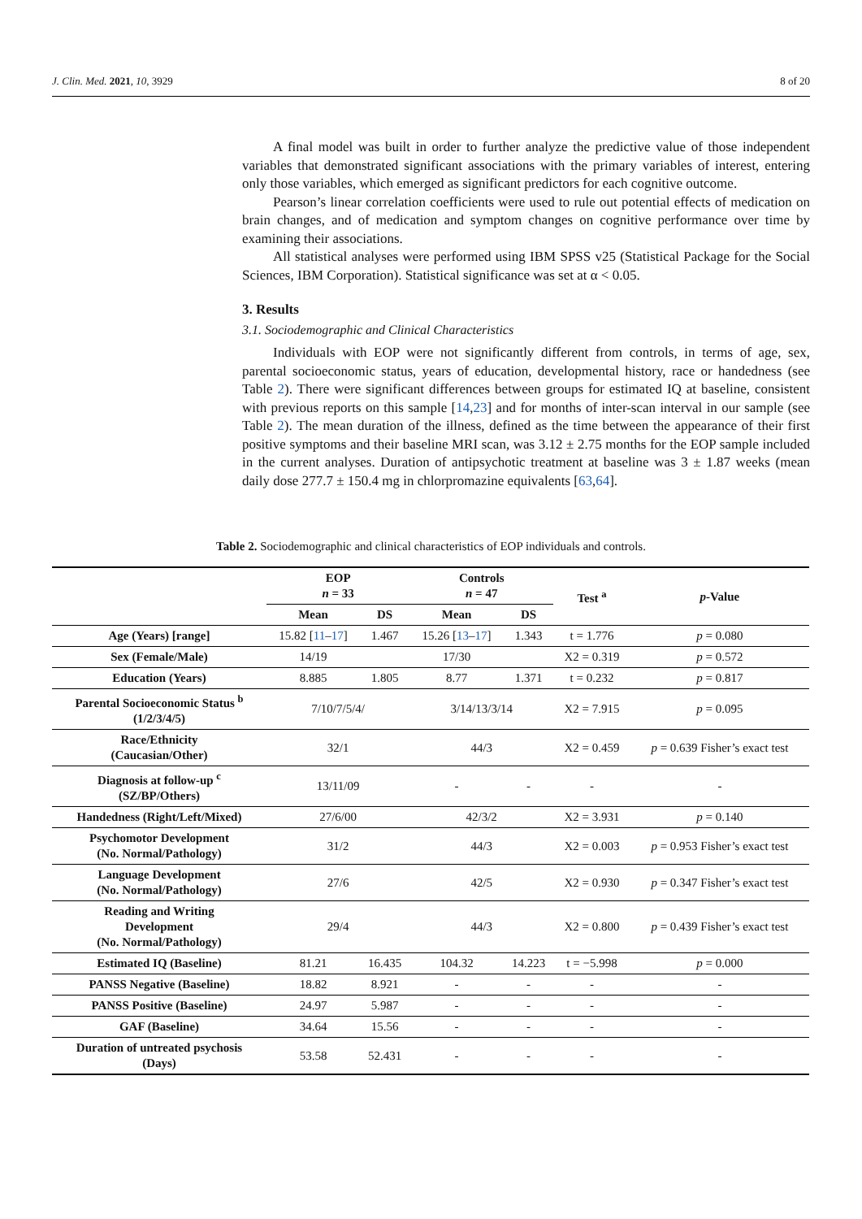J. Clin. Med. 2021, 10, 3929 8 of 20
A final model was built in order to further analyze the predictive value of those independent variables that demonstrated significant associations with the primary variables of interest, entering only those variables, which emerged as significant predictors for each cognitive outcome.
Pearson’s linear correlation coefficients were used to rule out potential effects of medication on brain changes, and of medication and symptom changes on cognitive performance over time by examining their associations.
All statistical analyses were performed using IBM SPSS v25 (Statistical Package for the Social Sciences, IBM Corporation). Statistical significance was set at α < 0.05.
3. Results
3.1. Sociodemographic and Clinical Characteristics
Individuals with EOP were not significantly different from controls, in terms of age, sex, parental socioeconomic status, years of education, developmental history, race or handedness (see Table 2). There were significant differences between groups for estimated IQ at baseline, consistent with previous reports on this sample [14,23] and for months of inter-scan interval in our sample (see Table 2). The mean duration of the illness, defined as the time between the appearance of their first positive symptoms and their baseline MRI scan, was 3.12 ± 2.75 months for the EOP sample included in the current analyses. Duration of antipsychotic treatment at baseline was 3 ± 1.87 weeks (mean daily dose 277.7 ± 150.4 mg in chlorpromazine equivalents [63,64].
Table 2. Sociodemographic and clinical characteristics of EOP individuals and controls.
| | EOP n = 33 | | Controls n = 47 | | Test <sup>a</sup> | p -Value |
| --- | --- | --- | --- | --- | --- | --- |
| | Mean | DS | Mean | DS | | |
| Age (Years) [range] | 15.82 [ 11 – 17 ] | 1.467 | 15.26 [ 13 – 17 ] | 1.343 | t = 1.776 | p = 0.080 |
| Sex (Female/Male) | 14/19 | | 17/30 | | X2 = 0.319 | p = 0.572 |
| Education (Years) | 8.885 | 1.805 | 8.77 | 1.371 | t = 0.232 | p = 0.817 |
| Parental Socioeconomic Status <sup>b</sup> (1/2/3/4/5) | 7/10/7/5/4/ | | 3/14/13/3/14 | | X2 = 7.915 | p = 0.095 |
| Race/Ethnicity (Caucasian/Other) | 32/1 | | 44/3 | | X2 = 0.459 | p = 0.639 Fisher’s exact test |
| Diagnosis at follow-up <sup>c</sup> (SZ/BP/Others) | 13/11/09 | | - | - | - | - |
| Handedness (Right/Left/Mixed) | 27/6/00 | | 42/3/2 | | X2 = 3.931 | p = 0.140 |
| Psychomotor Development (No. Normal/Pathology) | 31/2 | | 44/3 | | X2 = 0.003 | p = 0.953 Fisher’s exact test |
| Language Development (No. Normal/Pathology) | 27/6 | | 42/5 | | X2 = 0.930 | p = 0.347 Fisher’s exact test |
| Reading and Writing Development (No. Normal/Pathology) | 29/4 | | 44/3 | | X2 = 0.800 | p = 0.439 Fisher’s exact test |
| Estimated IQ (Baseline) | 81.21 | 16.435 | 104.32 | 14.223 | t = −5.998 | p = 0.000 |
| PANSS Negative (Baseline) | 18.82 | 8.921 | - | - | - | - |
| PANSS Positive (Baseline) | 24.97 | 5.987 | - | - | - | - |
| GAF (Baseline) | 34.64 | 15.56 | - | - | - | - |
| Duration of untreated psychosis (Days) | 53.58 | 52.431 | - | - | - | - |